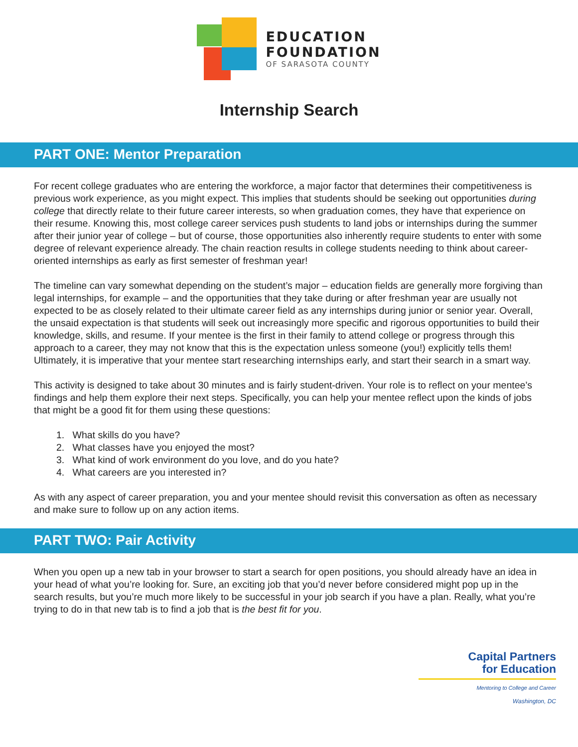EDUCATION
FOUNDATION
OF SARASOTA COUNTY
Internship Search
PART ONE: Mentor Preparation
For recent college graduates who are entering the workforce, a major factor that determines their competitiveness is previous work experience, as you might expect. This implies that students should be seeking out opportunities during college that directly relate to their future career interests, so when graduation comes, they have that experience on their resume. Knowing this, most college career services push students to land jobs or internships during the summer after their junior year of college – but of course, those opportunities also inherently require students to enter with some degree of relevant experience already. The chain reaction results in college students needing to think about career-oriented internships as early as first semester of freshman year!
The timeline can vary somewhat depending on the student’s major – education fields are generally more forgiving than legal internships, for example – and the opportunities that they take during or after freshman year are usually not expected to be as closely related to their ultimate career field as any internships during junior or senior year. Overall, the unsaid expectation is that students will seek out increasingly more specific and rigorous opportunities to build their knowledge, skills, and resume. If your mentee is the first in their family to attend college or progress through this approach to a career, they may not know that this is the expectation unless someone (you!) explicitly tells them! Ultimately, it is imperative that your mentee start researching internships early, and start their search in a smart way.
This activity is designed to take about 30 minutes and is fairly student-driven. Your role is to reflect on your mentee’s findings and help them explore their next steps. Specifically, you can help your mentee reflect upon the kinds of jobs that might be a good fit for them using these questions:
1. What skills do you have?
2. What classes have you enjoyed the most?
3. What kind of work environment do you love, and do you hate?
4. What careers are you interested in?
As with any aspect of career preparation, you and your mentee should revisit this conversation as often as necessary and make sure to follow up on any action items.
PART TWO: Pair Activity
When you open up a new tab in your browser to start a search for open positions, you should already have an idea in your head of what you’re looking for. Sure, an exciting job that you’d never before considered might pop up in the search results, but you’re much more likely to be successful in your job search if you have a plan. Really, what you’re trying to do in that new tab is to find a job that is the best fit for you.
Capital Partners
for Education
Mentoring to College and Career
Washington, DC